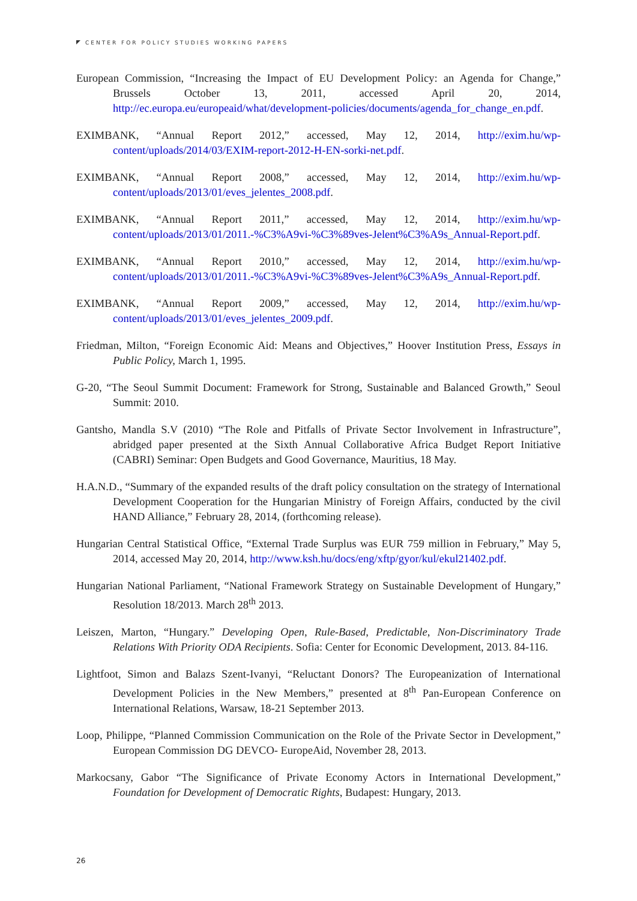CENTER FOR POLICY STUDIES WORKING PAPERS
European Commission, “Increasing the Impact of EU Development Policy: an Agenda for Change,” Brussels October 13, 2011, accessed April 20, 2014, http://ec.europa.eu/europeaid/what/development-policies/documents/agenda_for_change_en.pdf.
EXIMBANK, “Annual Report 2012,” accessed, May 12, 2014, http://exim.hu/wp-content/uploads/2014/03/EXIM-report-2012-H-EN-sorki-net.pdf.
EXIMBANK, “Annual Report 2008,” accessed, May 12, 2014, http://exim.hu/wp-content/uploads/2013/01/eves_jelentes_2008.pdf.
EXIMBANK, “Annual Report 2011,” accessed, May 12, 2014, http://exim.hu/wp-content/uploads/2013/01/2011.-%C3%A9vi-%C3%89ves-Jelent%C3%A9s_Annual-Report.pdf.
EXIMBANK, “Annual Report 2010,” accessed, May 12, 2014, http://exim.hu/wp-content/uploads/2013/01/2011.-%C3%A9vi-%C3%89ves-Jelent%C3%A9s_Annual-Report.pdf.
EXIMBANK, “Annual Report 2009,” accessed, May 12, 2014, http://exim.hu/wp-content/uploads/2013/01/eves_jelentes_2009.pdf.
Friedman, Milton, “Foreign Economic Aid: Means and Objectives,” Hoover Institution Press, Essays in Public Policy, March 1, 1995.
G-20, “The Seoul Summit Document: Framework for Strong, Sustainable and Balanced Growth,” Seoul Summit: 2010.
Gantsho, Mandla S.V (2010) “The Role and Pitfalls of Private Sector Involvement in Infrastructure”, abridged paper presented at the Sixth Annual Collaborative Africa Budget Report Initiative (CABRI) Seminar: Open Budgets and Good Governance, Mauritius, 18 May.
H.A.N.D., “Summary of the expanded results of the draft policy consultation on the strategy of International Development Cooperation for the Hungarian Ministry of Foreign Affairs, conducted by the civil HAND Alliance,” February 28, 2014, (forthcoming release).
Hungarian Central Statistical Office, “External Trade Surplus was EUR 759 million in February,” May 5, 2014, accessed May 20, 2014, http://www.ksh.hu/docs/eng/xftp/gyor/kul/ekul21402.pdf.
Hungarian National Parliament, “National Framework Strategy on Sustainable Development of Hungary,” Resolution 18/2013. March 28<sup>th</sup> 2013.
Leiszen, Marton, “Hungary.” Developing Open, Rule-Based, Predictable, Non-Discriminatory Trade Relations With Priority ODA Recipients. Sofia: Center for Economic Development, 2013. 84-116.
Lightfoot, Simon and Balazs Szent-Ivanyi, “Reluctant Donors? The Europeanization of International Development Policies in the New Members,” presented at 8<sup>th</sup> Pan-European Conference on International Relations, Warsaw, 18-21 September 2013.
Loop, Philippe, “Planned Commission Communication on the Role of the Private Sector in Development,” European Commission DG DEVCO- EuropeAid, November 28, 2013.
Markocsany, Gabor “The Significance of Private Economy Actors in International Development,” Foundation for Development of Democratic Rights, Budapest: Hungary, 2013.
26